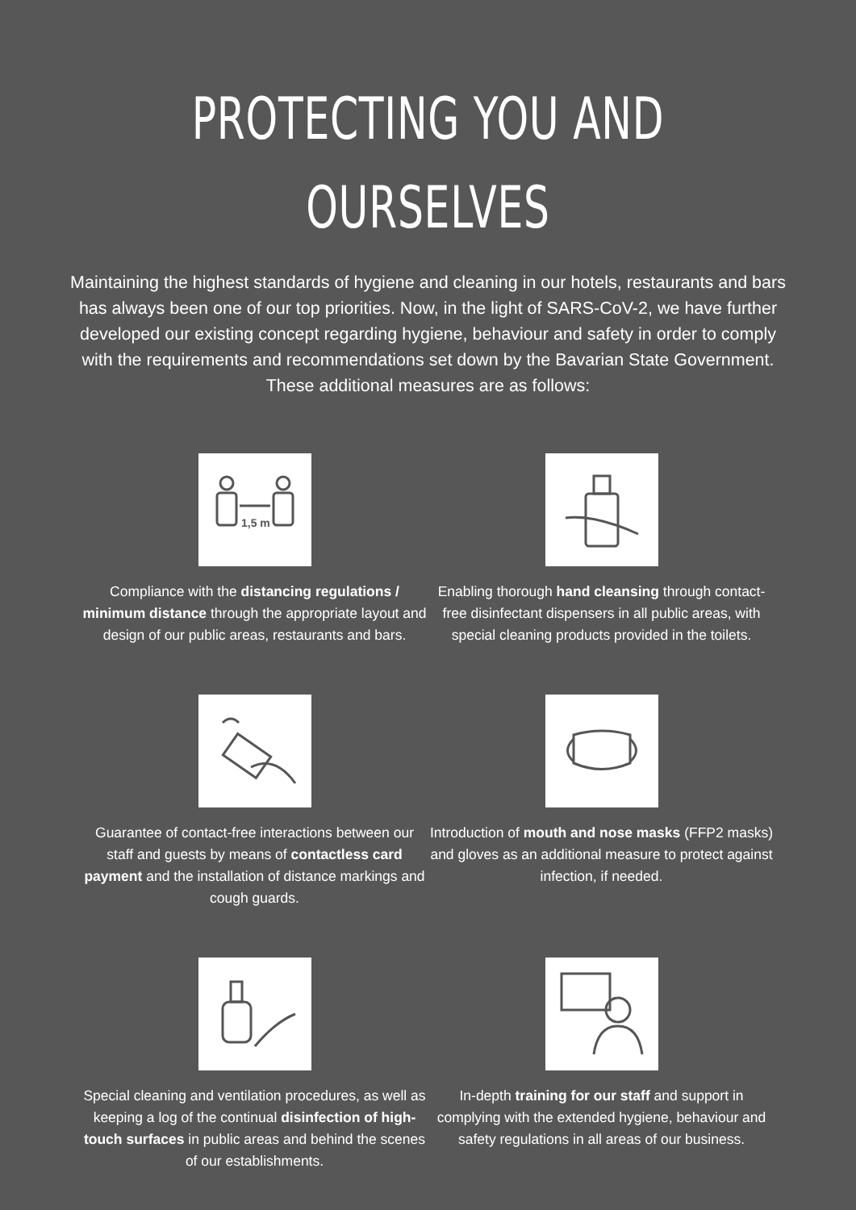PROTECTING YOU AND OURSELVES
Maintaining the highest standards of hygiene and cleaning in our hotels, restaurants and bars has always been one of our top priorities. Now, in the light of SARS-CoV-2, we have further developed our existing concept regarding hygiene, behaviour and safety in order to comply with the requirements and recommendations set down by the Bavarian State Government. These additional measures are as follows:
1,5 m
Compliance with the distancing regulations / minimum distance through the appropriate layout and design of our public areas, restaurants and bars.
Enabling thorough hand cleansing through contact-free disinfectant dispensers in all public areas, with special cleaning products provided in the toilets.
Guarantee of contact-free interactions between our staff and guests by means of contactless card payment and the installation of distance markings and cough guards.
Introduction of mouth and nose masks (FFP2 masks) and gloves as an additional measure to protect against infection, if needed.
Special cleaning and ventilation procedures, as well as keeping a log of the continual disinfection of high-touch surfaces in public areas and behind the scenes of our establishments.
In-depth training for our staff and support in complying with the extended hygiene, behaviour and safety regulations in all areas of our business.